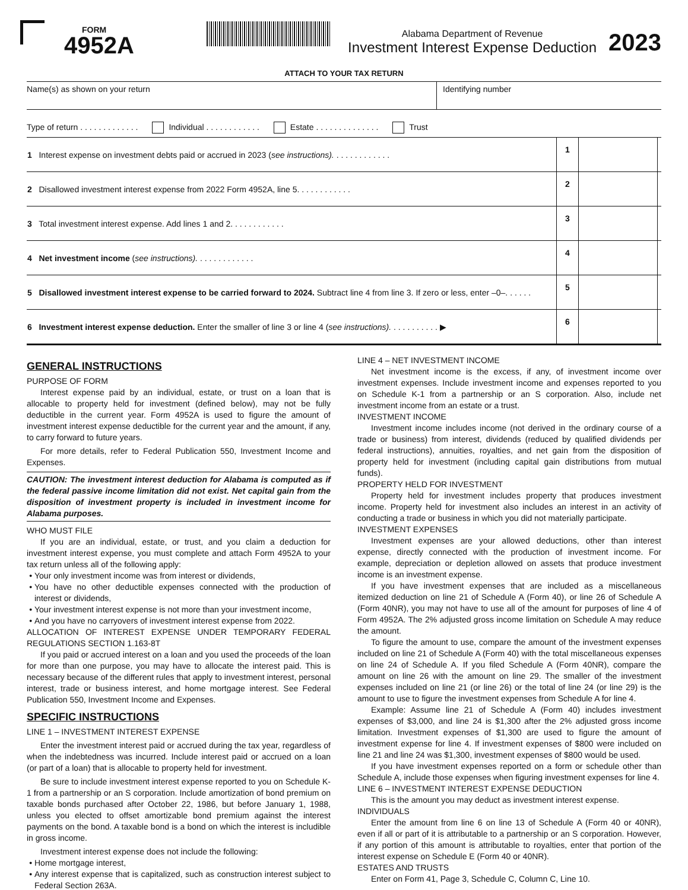FORM
4952A
Alabama Department of Revenue
Investment Interest Expense Deduction
2023
ATTACH TO YOUR TAX RETURN
Name(s) as shown on your return Identifying number
Type of return . . . . . . . . . . . . . Individual . . . . . . . . . . . . Estate . . . . . . . . . . . . . . Trust
| 1 Interest expense on investment debts paid or accrued in 2023 ( see instructions). . . . . . . . . . . . . | 1 | | |
| 2 Disallowed investment interest expense from 2022 Form 4952A, line 5. . . . . . . . . . . . | 2 | | |
| 3 Total investment interest expense. Add lines 1 and 2. . . . . . . . . . . . | 3 | | |
| 4 Net investment income ( see instructions). . . . . . . . . . . . . | 4 | | |
| 5 Disallowed investment interest expense to be carried forward to 2024. Subtract line 4 from line 3. If zero or less, enter –0–. . . . . . | 5 | | |
| 6 Investment interest expense deduction. Enter the smaller of line 3 or line 4 ( see instructions). . . . . . . . . . . ▶ | 6 | | |
GENERAL INSTRUCTIONS
PURPOSE OF FORM
Interest expense paid by an individual, estate, or trust on a loan that is allocable to property held for investment (defined below), may not be fully deductible in the current year. Form 4952A is used to figure the amount of investment interest expense deductible for the current year and the amount, if any, to carry forward to future years.
For more details, refer to Federal Publication 550, Investment Income and Expenses.
CAUTION: The investment interest deduction for Alabama is computed as if the federal passive income limitation did not exist. Net capital gain from the disposition of investment property is included in investment income for Alabama purposes.
WHO MUST FILE
If you are an individual, estate, or trust, and you claim a deduction for investment interest expense, you must complete and attach Form 4952A to your tax return unless all of the following apply:
Your only investment income was from interest or dividends,
You have no other deductible expenses connected with the production of interest or dividends,
Your investment interest expense is not more than your investment income,
And you have no carryovers of investment interest expense from 2022.
ALLOCATION OF INTEREST EXPENSE UNDER TEMPORARY FEDERAL REGULATIONS SECTION 1.163-8T
If you paid or accrued interest on a loan and you used the proceeds of the loan for more than one purpose, you may have to allocate the interest paid. This is necessary because of the different rules that apply to investment interest, personal interest, trade or business interest, and home mortgage interest. See Federal Publication 550, Investment Income and Expenses.
SPECIFIC INSTRUCTIONS
LINE 1 – INVESTMENT INTEREST EXPENSE
Enter the investment interest paid or accrued during the tax year, regardless of when the indebtedness was incurred. Include interest paid or accrued on a loan (or part of a loan) that is allocable to property held for investment.
Be sure to include investment interest expense reported to you on Schedule K-1 from a partnership or an S corporation. Include amortization of bond premium on taxable bonds purchased after October 22, 1986, but before January 1, 1988, unless you elected to offset amortizable bond premium against the interest payments on the bond. A taxable bond is a bond on which the interest is includible in gross income.
Investment interest expense does not include the following:
Home mortgage interest,
Any interest expense that is capitalized, such as construction interest subject to Federal Section 263A.
LINE 4 – NET INVESTMENT INCOME
Net investment income is the excess, if any, of investment income over investment expenses. Include investment income and expenses reported to you on Schedule K-1 from a partnership or an S corporation. Also, include net investment income from an estate or a trust.
INVESTMENT INCOME
Investment income includes income (not derived in the ordinary course of a trade or business) from interest, dividends (reduced by qualified dividends per federal instructions), annuities, royalties, and net gain from the disposition of property held for investment (including capital gain distributions from mutual funds).
PROPERTY HELD FOR INVESTMENT
Property held for investment includes property that produces investment income. Property held for investment also includes an interest in an activity of conducting a trade or business in which you did not materially participate.
INVESTMENT EXPENSES
Investment expenses are your allowed deductions, other than interest expense, directly connected with the production of investment income. For example, depreciation or depletion allowed on assets that produce investment income is an investment expense.
If you have investment expenses that are included as a miscellaneous itemized deduction on line 21 of Schedule A (Form 40), or line 26 of Schedule A (Form 40NR), you may not have to use all of the amount for purposes of line 4 of Form 4952A. The 2% adjusted gross income limitation on Schedule A may reduce the amount.
To figure the amount to use, compare the amount of the investment expenses included on line 21 of Schedule A (Form 40) with the total miscellaneous expenses on line 24 of Schedule A. If you filed Schedule A (Form 40NR), compare the amount on line 26 with the amount on line 29. The smaller of the investment expenses included on line 21 (or line 26) or the total of line 24 (or line 29) is the amount to use to figure the investment expenses from Schedule A for line 4.
Example: Assume line 21 of Schedule A (Form 40) includes investment expenses of $3,000, and line 24 is $1,300 after the 2% adjusted gross income limitation. Investment expenses of $1,300 are used to figure the amount of investment expense for line 4. If investment expenses of $800 were included on line 21 and line 24 was $1,300, investment expenses of $800 would be used.
If you have investment expenses reported on a form or schedule other than Schedule A, include those expenses when figuring investment expenses for line 4.
LINE 6 – INVESTMENT INTEREST EXPENSE DEDUCTION
This is the amount you may deduct as investment interest expense.
INDIVIDUALS
Enter the amount from line 6 on line 13 of Schedule A (Form 40 or 40NR), even if all or part of it is attributable to a partnership or an S corporation. However, if any portion of this amount is attributable to royalties, enter that portion of the interest expense on Schedule E (Form 40 or 40NR).
ESTATES AND TRUSTS
Enter on Form 41, Page 3, Schedule C, Column C, Line 10.